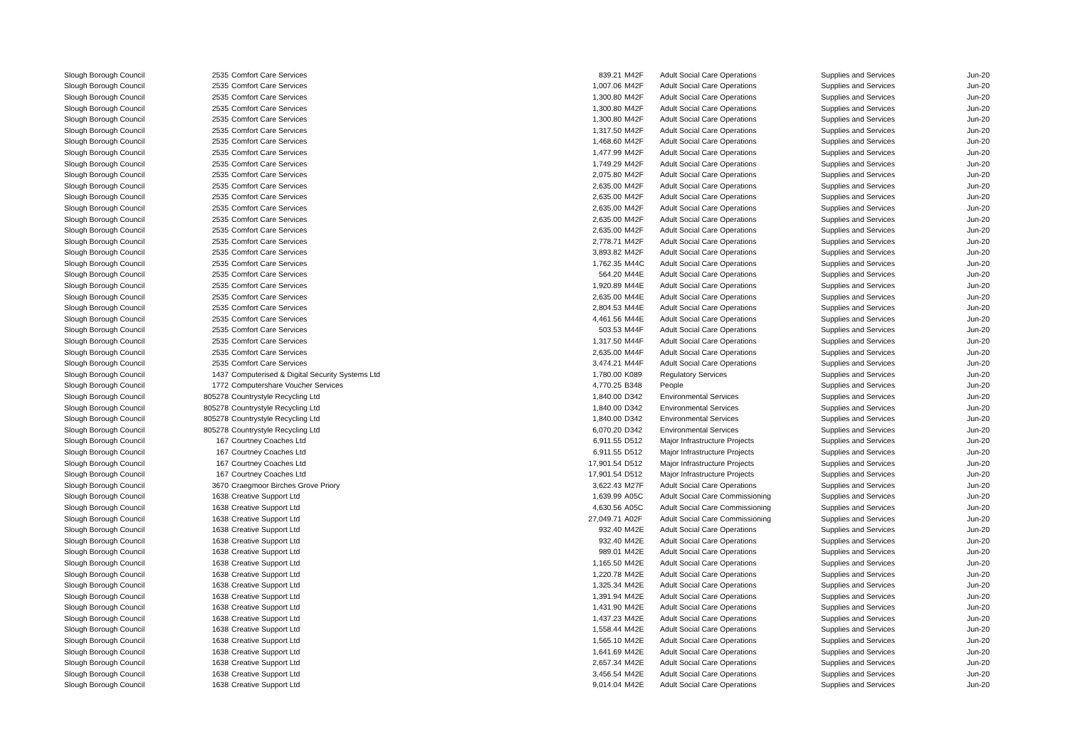| Slough Borough Council | 2535 | Comfort Care Services | 839.21 | M42F | Adult Social Care Operations | Supplies and Services | Jun-20 |
| Slough Borough Council | 2535 | Comfort Care Services | 1,007.06 | M42F | Adult Social Care Operations | Supplies and Services | Jun-20 |
| Slough Borough Council | 2535 | Comfort Care Services | 1,300.80 | M42F | Adult Social Care Operations | Supplies and Services | Jun-20 |
| Slough Borough Council | 2535 | Comfort Care Services | 1,300.80 | M42F | Adult Social Care Operations | Supplies and Services | Jun-20 |
| Slough Borough Council | 2535 | Comfort Care Services | 1,300.80 | M42F | Adult Social Care Operations | Supplies and Services | Jun-20 |
| Slough Borough Council | 2535 | Comfort Care Services | 1,317.50 | M42F | Adult Social Care Operations | Supplies and Services | Jun-20 |
| Slough Borough Council | 2535 | Comfort Care Services | 1,468.60 | M42F | Adult Social Care Operations | Supplies and Services | Jun-20 |
| Slough Borough Council | 2535 | Comfort Care Services | 1,477.99 | M42F | Adult Social Care Operations | Supplies and Services | Jun-20 |
| Slough Borough Council | 2535 | Comfort Care Services | 1,749.29 | M42F | Adult Social Care Operations | Supplies and Services | Jun-20 |
| Slough Borough Council | 2535 | Comfort Care Services | 2,075.80 | M42F | Adult Social Care Operations | Supplies and Services | Jun-20 |
| Slough Borough Council | 2535 | Comfort Care Services | 2,635.00 | M42F | Adult Social Care Operations | Supplies and Services | Jun-20 |
| Slough Borough Council | 2535 | Comfort Care Services | 2,635.00 | M42F | Adult Social Care Operations | Supplies and Services | Jun-20 |
| Slough Borough Council | 2535 | Comfort Care Services | 2,635.00 | M42F | Adult Social Care Operations | Supplies and Services | Jun-20 |
| Slough Borough Council | 2535 | Comfort Care Services | 2,635.00 | M42F | Adult Social Care Operations | Supplies and Services | Jun-20 |
| Slough Borough Council | 2535 | Comfort Care Services | 2,635.00 | M42F | Adult Social Care Operations | Supplies and Services | Jun-20 |
| Slough Borough Council | 2535 | Comfort Care Services | 2,778.71 | M42F | Adult Social Care Operations | Supplies and Services | Jun-20 |
| Slough Borough Council | 2535 | Comfort Care Services | 3,893.82 | M42F | Adult Social Care Operations | Supplies and Services | Jun-20 |
| Slough Borough Council | 2535 | Comfort Care Services | 1,762.35 | M44C | Adult Social Care Operations | Supplies and Services | Jun-20 |
| Slough Borough Council | 2535 | Comfort Care Services | 564.20 | M44E | Adult Social Care Operations | Supplies and Services | Jun-20 |
| Slough Borough Council | 2535 | Comfort Care Services | 1,920.89 | M44E | Adult Social Care Operations | Supplies and Services | Jun-20 |
| Slough Borough Council | 2535 | Comfort Care Services | 2,635.00 | M44E | Adult Social Care Operations | Supplies and Services | Jun-20 |
| Slough Borough Council | 2535 | Comfort Care Services | 2,804.53 | M44E | Adult Social Care Operations | Supplies and Services | Jun-20 |
| Slough Borough Council | 2535 | Comfort Care Services | 4,461.56 | M44E | Adult Social Care Operations | Supplies and Services | Jun-20 |
| Slough Borough Council | 2535 | Comfort Care Services | 503.53 | M44F | Adult Social Care Operations | Supplies and Services | Jun-20 |
| Slough Borough Council | 2535 | Comfort Care Services | 1,317.50 | M44F | Adult Social Care Operations | Supplies and Services | Jun-20 |
| Slough Borough Council | 2535 | Comfort Care Services | 2,635.00 | M44F | Adult Social Care Operations | Supplies and Services | Jun-20 |
| Slough Borough Council | 2535 | Comfort Care Services | 3,474.21 | M44F | Adult Social Care Operations | Supplies and Services | Jun-20 |
| Slough Borough Council | 1437 | Computerised & Digital Security Systems Ltd | 1,780.00 | K089 | Regulatory Services | Supplies and Services | Jun-20 |
| Slough Borough Council | 1772 | Computershare Voucher Services | 4,770.25 | B348 | People | Supplies and Services | Jun-20 |
| Slough Borough Council | 805278 | Countrystyle Recycling Ltd | 1,840.00 | D342 | Environmental Services | Supplies and Services | Jun-20 |
| Slough Borough Council | 805278 | Countrystyle Recycling Ltd | 1,840.00 | D342 | Environmental Services | Supplies and Services | Jun-20 |
| Slough Borough Council | 805278 | Countrystyle Recycling Ltd | 1,840.00 | D342 | Environmental Services | Supplies and Services | Jun-20 |
| Slough Borough Council | 805278 | Countrystyle Recycling Ltd | 6,070.20 | D342 | Environmental Services | Supplies and Services | Jun-20 |
| Slough Borough Council | 167 | Courtney Coaches Ltd | 6,911.55 | D512 | Major Infrastructure Projects | Supplies and Services | Jun-20 |
| Slough Borough Council | 167 | Courtney Coaches Ltd | 6,911.55 | D512 | Major Infrastructure Projects | Supplies and Services | Jun-20 |
| Slough Borough Council | 167 | Courtney Coaches Ltd | 17,901.54 | D512 | Major Infrastructure Projects | Supplies and Services | Jun-20 |
| Slough Borough Council | 167 | Courtney Coaches Ltd | 17,901.54 | D512 | Major Infrastructure Projects | Supplies and Services | Jun-20 |
| Slough Borough Council | 3670 | Craegmoor Birches Grove Priory | 3,622.43 | M27F | Adult Social Care Operations | Supplies and Services | Jun-20 |
| Slough Borough Council | 1638 | Creative Support Ltd | 1,639.99 | A05C | Adult Social Care Commissioning | Supplies and Services | Jun-20 |
| Slough Borough Council | 1638 | Creative Support Ltd | 4,630.56 | A05C | Adult Social Care Commissioning | Supplies and Services | Jun-20 |
| Slough Borough Council | 1638 | Creative Support Ltd | 27,049.71 | A02F | Adult Social Care Commissioning | Supplies and Services | Jun-20 |
| Slough Borough Council | 1638 | Creative Support Ltd | 932.40 | M42E | Adult Social Care Operations | Supplies and Services | Jun-20 |
| Slough Borough Council | 1638 | Creative Support Ltd | 932.40 | M42E | Adult Social Care Operations | Supplies and Services | Jun-20 |
| Slough Borough Council | 1638 | Creative Support Ltd | 989.01 | M42E | Adult Social Care Operations | Supplies and Services | Jun-20 |
| Slough Borough Council | 1638 | Creative Support Ltd | 1,165.50 | M42E | Adult Social Care Operations | Supplies and Services | Jun-20 |
| Slough Borough Council | 1638 | Creative Support Ltd | 1,220.78 | M42E | Adult Social Care Operations | Supplies and Services | Jun-20 |
| Slough Borough Council | 1638 | Creative Support Ltd | 1,325.34 | M42E | Adult Social Care Operations | Supplies and Services | Jun-20 |
| Slough Borough Council | 1638 | Creative Support Ltd | 1,391.94 | M42E | Adult Social Care Operations | Supplies and Services | Jun-20 |
| Slough Borough Council | 1638 | Creative Support Ltd | 1,431.90 | M42E | Adult Social Care Operations | Supplies and Services | Jun-20 |
| Slough Borough Council | 1638 | Creative Support Ltd | 1,437.23 | M42E | Adult Social Care Operations | Supplies and Services | Jun-20 |
| Slough Borough Council | 1638 | Creative Support Ltd | 1,558.44 | M42E | Adult Social Care Operations | Supplies and Services | Jun-20 |
| Slough Borough Council | 1638 | Creative Support Ltd | 1,565.10 | M42E | Adult Social Care Operations | Supplies and Services | Jun-20 |
| Slough Borough Council | 1638 | Creative Support Ltd | 1,641.69 | M42E | Adult Social Care Operations | Supplies and Services | Jun-20 |
| Slough Borough Council | 1638 | Creative Support Ltd | 2,657.34 | M42E | Adult Social Care Operations | Supplies and Services | Jun-20 |
| Slough Borough Council | 1638 | Creative Support Ltd | 3,456.54 | M42E | Adult Social Care Operations | Supplies and Services | Jun-20 |
| Slough Borough Council | 1638 | Creative Support Ltd | 9,014.04 | M42E | Adult Social Care Operations | Supplies and Services | Jun-20 |